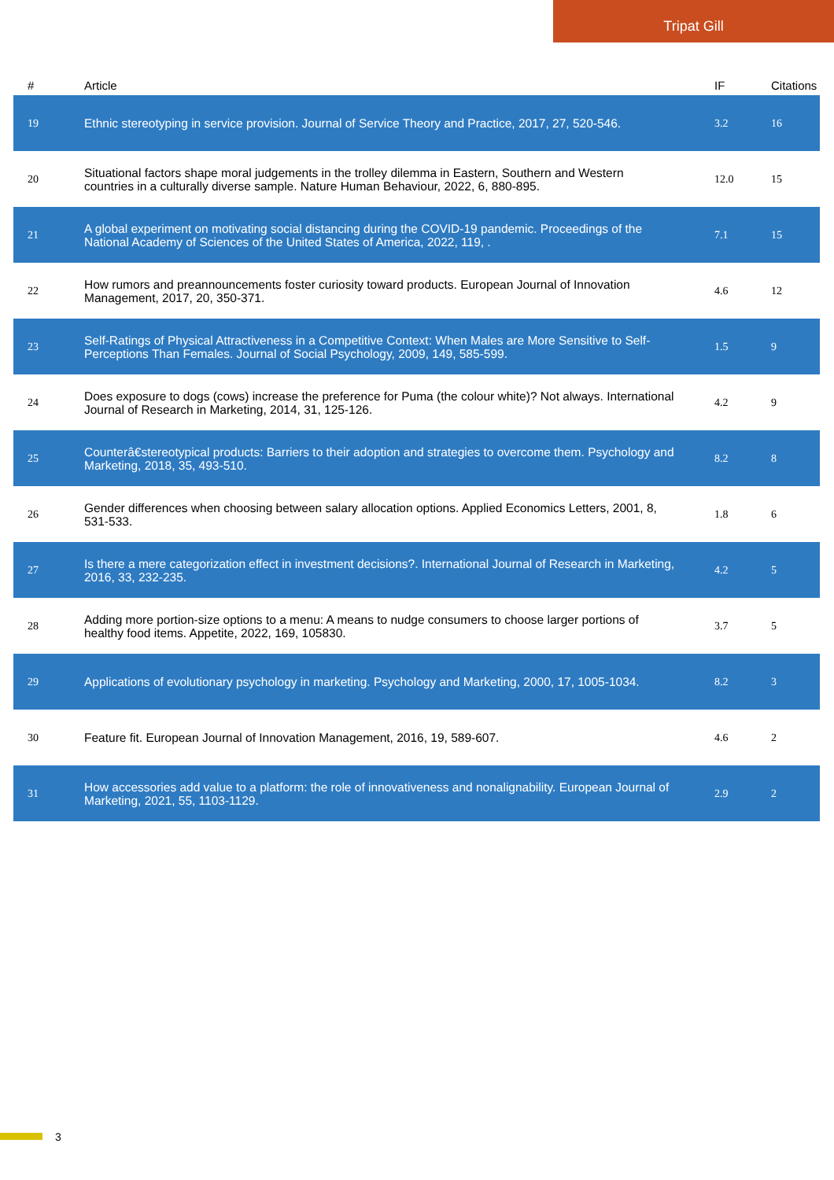Tripat Gill
| # | Article | IF | Citations |
| --- | --- | --- | --- |
| 19 | Ethnic stereotyping in service provision. Journal of Service Theory and Practice, 2017, 27, 520-546. | 3.2 | 16 |
| 20 | Situational factors shape moral judgements in the trolley dilemma in Eastern, Southern and Western countries in a culturally diverse sample. Nature Human Behaviour, 2022, 6, 880-895. | 12.0 | 15 |
| 21 | A global experiment on motivating social distancing during the COVID-19 pandemic. Proceedings of the National Academy of Sciences of the United States of America, 2022, 119, . | 7.1 | 15 |
| 22 | How rumors and preannouncements foster curiosity toward products. European Journal of Innovation Management, 2017, 20, 350-371. | 4.6 | 12 |
| 23 | Self-Ratings of Physical Attractiveness in a Competitive Context: When Males are More Sensitive to Self-Perceptions Than Females. Journal of Social Psychology, 2009, 149, 585-599. | 1.5 | 9 |
| 24 | Does exposure to dogs (cows) increase the preference for Puma (the colour white)? Not always. International Journal of Research in Marketing, 2014, 31, 125-126. | 4.2 | 9 |
| 25 | Counterâ€stereotypical products: Barriers to their adoption and strategies to overcome them. Psychology and Marketing, 2018, 35, 493-510. | 8.2 | 8 |
| 26 | Gender differences when choosing between salary allocation options. Applied Economics Letters, 2001, 8, 531-533. | 1.8 | 6 |
| 27 | Is there a mere categorization effect in investment decisions?. International Journal of Research in Marketing, 2016, 33, 232-235. | 4.2 | 5 |
| 28 | Adding more portion-size options to a menu: A means to nudge consumers to choose larger portions of healthy food items. Appetite, 2022, 169, 105830. | 3.7 | 5 |
| 29 | Applications of evolutionary psychology in marketing. Psychology and Marketing, 2000, 17, 1005-1034. | 8.2 | 3 |
| 30 | Feature fit. European Journal of Innovation Management, 2016, 19, 589-607. | 4.6 | 2 |
| 31 | How accessories add value to a platform: the role of innovativeness and nonalignability. European Journal of Marketing, 2021, 55, 1103-1129. | 2.9 | 2 |
3